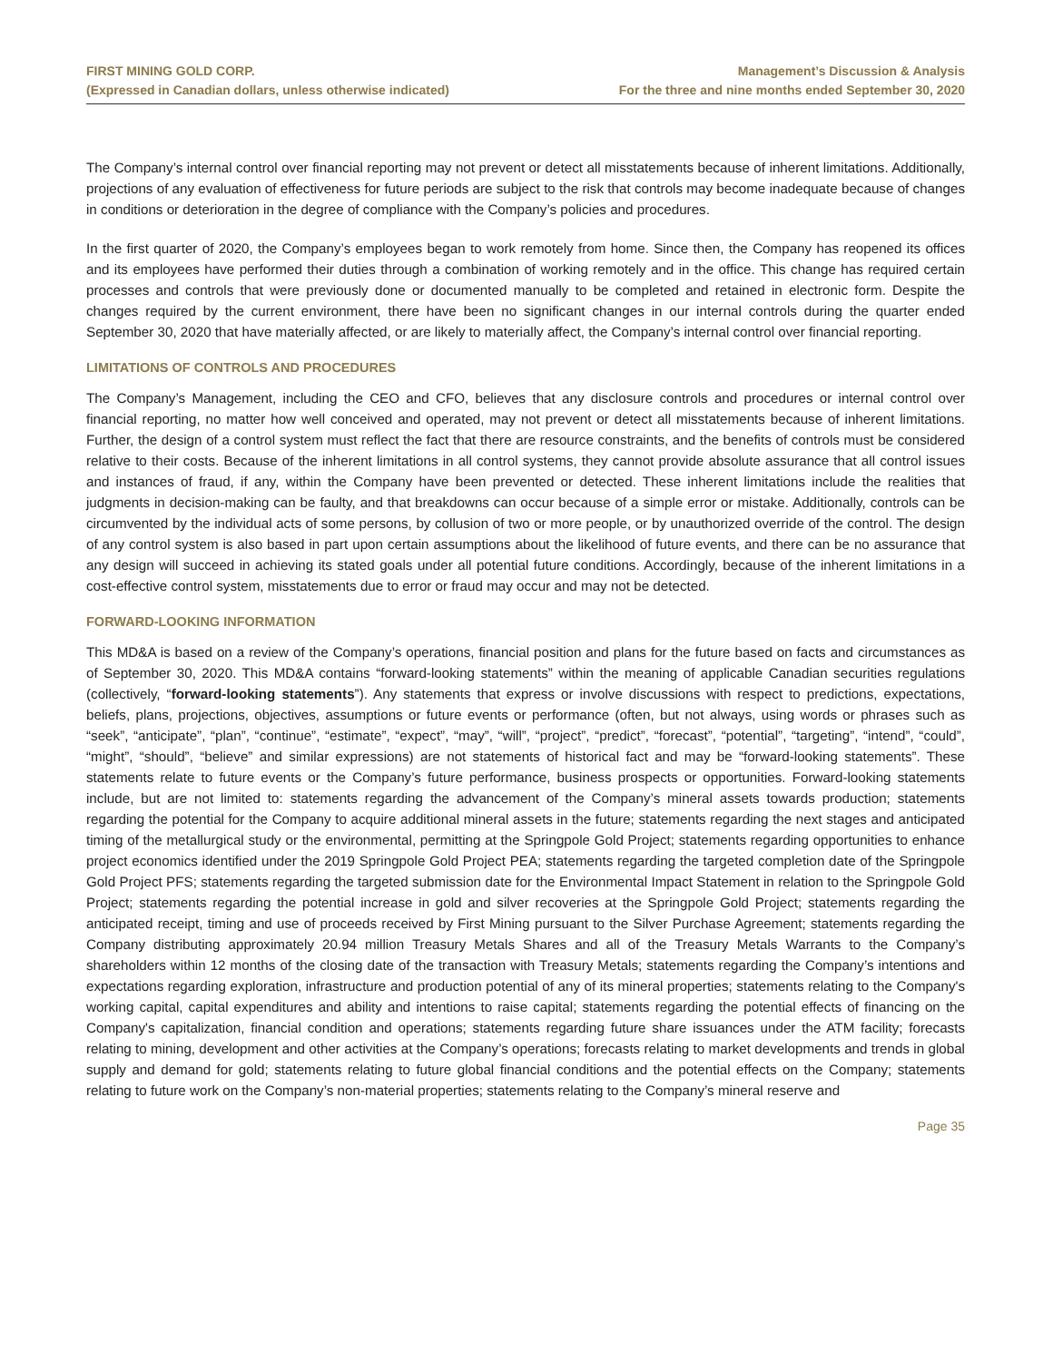FIRST MINING GOLD CORP.
(Expressed in Canadian dollars, unless otherwise indicated)
Management’s Discussion & Analysis
For the three and nine months ended September 30, 2020
The Company’s internal control over financial reporting may not prevent or detect all misstatements because of inherent limitations. Additionally, projections of any evaluation of effectiveness for future periods are subject to the risk that controls may become inadequate because of changes in conditions or deterioration in the degree of compliance with the Company’s policies and procedures.
In the first quarter of 2020, the Company’s employees began to work remotely from home. Since then, the Company has reopened its offices and its employees have performed their duties through a combination of working remotely and in the office. This change has required certain processes and controls that were previously done or documented manually to be completed and retained in electronic form. Despite the changes required by the current environment, there have been no significant changes in our internal controls during the quarter ended September 30, 2020 that have materially affected, or are likely to materially affect, the Company’s internal control over financial reporting.
LIMITATIONS OF CONTROLS AND PROCEDURES
The Company’s Management, including the CEO and CFO, believes that any disclosure controls and procedures or internal control over financial reporting, no matter how well conceived and operated, may not prevent or detect all misstatements because of inherent limitations. Further, the design of a control system must reflect the fact that there are resource constraints, and the benefits of controls must be considered relative to their costs. Because of the inherent limitations in all control systems, they cannot provide absolute assurance that all control issues and instances of fraud, if any, within the Company have been prevented or detected. These inherent limitations include the realities that judgments in decision-making can be faulty, and that breakdowns can occur because of a simple error or mistake. Additionally, controls can be circumvented by the individual acts of some persons, by collusion of two or more people, or by unauthorized override of the control. The design of any control system is also based in part upon certain assumptions about the likelihood of future events, and there can be no assurance that any design will succeed in achieving its stated goals under all potential future conditions. Accordingly, because of the inherent limitations in a cost-effective control system, misstatements due to error or fraud may occur and may not be detected.
FORWARD-LOOKING INFORMATION
This MD&A is based on a review of the Company’s operations, financial position and plans for the future based on facts and circumstances as of September 30, 2020. This MD&A contains “forward-looking statements” within the meaning of applicable Canadian securities regulations (collectively, “forward-looking statements”). Any statements that express or involve discussions with respect to predictions, expectations, beliefs, plans, projections, objectives, assumptions or future events or performance (often, but not always, using words or phrases such as “seek”, “anticipate”, “plan”, “continue”, “estimate”, “expect”, “may”, “will”, “project”, “predict”, “forecast”, “potential”, “targeting”, “intend”, “could”, “might”, “should”, “believe” and similar expressions) are not statements of historical fact and may be “forward-looking statements”. These statements relate to future events or the Company’s future performance, business prospects or opportunities. Forward-looking statements include, but are not limited to: statements regarding the advancement of the Company’s mineral assets towards production; statements regarding the potential for the Company to acquire additional mineral assets in the future; statements regarding the next stages and anticipated timing of the metallurgical study or the environmental, permitting at the Springpole Gold Project; statements regarding opportunities to enhance project economics identified under the 2019 Springpole Gold Project PEA; statements regarding the targeted completion date of the Springpole Gold Project PFS; statements regarding the targeted submission date for the Environmental Impact Statement in relation to the Springpole Gold Project; statements regarding the potential increase in gold and silver recoveries at the Springpole Gold Project; statements regarding the anticipated receipt, timing and use of proceeds received by First Mining pursuant to the Silver Purchase Agreement; statements regarding the Company distributing approximately 20.94 million Treasury Metals Shares and all of the Treasury Metals Warrants to the Company’s shareholders within 12 months of the closing date of the transaction with Treasury Metals; statements regarding the Company’s intentions and expectations regarding exploration, infrastructure and production potential of any of its mineral properties; statements relating to the Company's working capital, capital expenditures and ability and intentions to raise capital; statements regarding the potential effects of financing on the Company's capitalization, financial condition and operations; statements regarding future share issuances under the ATM facility; forecasts relating to mining, development and other activities at the Company’s operations; forecasts relating to market developments and trends in global supply and demand for gold; statements relating to future global financial conditions and the potential effects on the Company; statements relating to future work on the Company’s non-material properties; statements relating to the Company’s mineral reserve and
Page 35